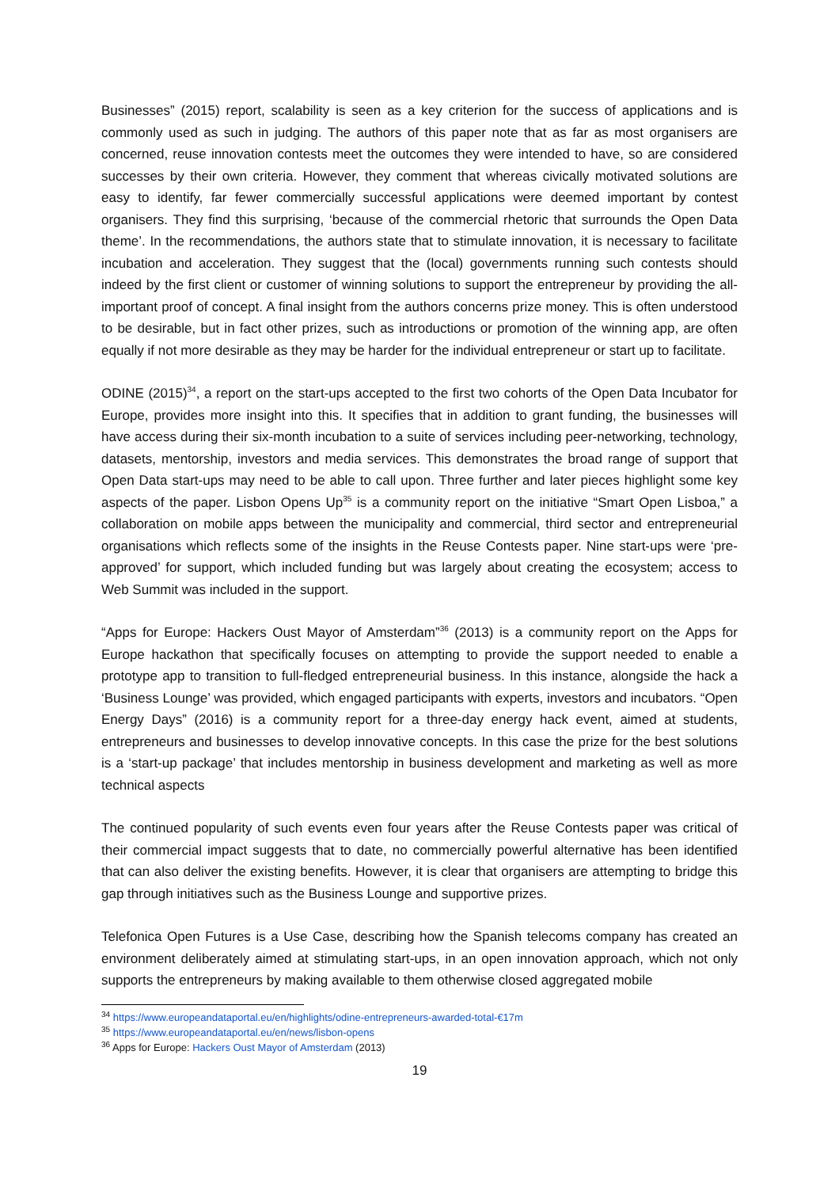Businesses” (2015) report, scalability is seen as a key criterion for the success of applications and is commonly used as such in judging. The authors of this paper note that as far as most organisers are concerned, reuse innovation contests meet the outcomes they were intended to have, so are considered successes by their own criteria. However, they comment that whereas civically motivated solutions are easy to identify, far fewer commercially successful applications were deemed important by contest organisers. They find this surprising, ‘because of the commercial rhetoric that surrounds the Open Data theme’. In the recommendations, the authors state that to stimulate innovation, it is necessary to facilitate incubation and acceleration. They suggest that the (local) governments running such contests should indeed by the first client or customer of winning solutions to support the entrepreneur by providing the all-important proof of concept. A final insight from the authors concerns prize money. This is often understood to be desirable, but in fact other prizes, such as introductions or promotion of the winning app, are often equally if not more desirable as they may be harder for the individual entrepreneur or start up to facilitate.
ODINE (2015)<sup>34</sup>, a report on the start-ups accepted to the first two cohorts of the Open Data Incubator for Europe, provides more insight into this. It specifies that in addition to grant funding, the businesses will have access during their six-month incubation to a suite of services including peer-networking, technology, datasets, mentorship, investors and media services. This demonstrates the broad range of support that Open Data start-ups may need to be able to call upon. Three further and later pieces highlight some key aspects of the paper. Lisbon Opens Up<sup>35</sup> is a community report on the initiative “Smart Open Lisboa,” a collaboration on mobile apps between the municipality and commercial, third sector and entrepreneurial organisations which reflects some of the insights in the Reuse Contests paper. Nine start-ups were ‘pre-approved’ for support, which included funding but was largely about creating the ecosystem; access to Web Summit was included in the support.
“Apps for Europe: Hackers Oust Mayor of Amsterdam”<sup>36</sup> (2013) is a community report on the Apps for Europe hackathon that specifically focuses on attempting to provide the support needed to enable a prototype app to transition to full-fledged entrepreneurial business. In this instance, alongside the hack a ‘Business Lounge’ was provided, which engaged participants with experts, investors and incubators. “Open Energy Days” (2016) is a community report for a three-day energy hack event, aimed at students, entrepreneurs and businesses to develop innovative concepts. In this case the prize for the best solutions is a ‘start-up package’ that includes mentorship in business development and marketing as well as more technical aspects
The continued popularity of such events even four years after the Reuse Contests paper was critical of their commercial impact suggests that to date, no commercially powerful alternative has been identified that can also deliver the existing benefits. However, it is clear that organisers are attempting to bridge this gap through initiatives such as the Business Lounge and supportive prizes.
Telefonica Open Futures is a Use Case, describing how the Spanish telecoms company has created an environment deliberately aimed at stimulating start-ups, in an open innovation approach, which not only supports the entrepreneurs by making available to them otherwise closed aggregated mobile
<sup>34</sup> https://www.europeandataportal.eu/en/highlights/odine-entrepreneurs-awarded-total-€17m
<sup>35</sup> https://www.europeandataportal.eu/en/news/lisbon-opens
<sup>36</sup> Apps for Europe: Hackers Oust Mayor of Amsterdam (2013)
19